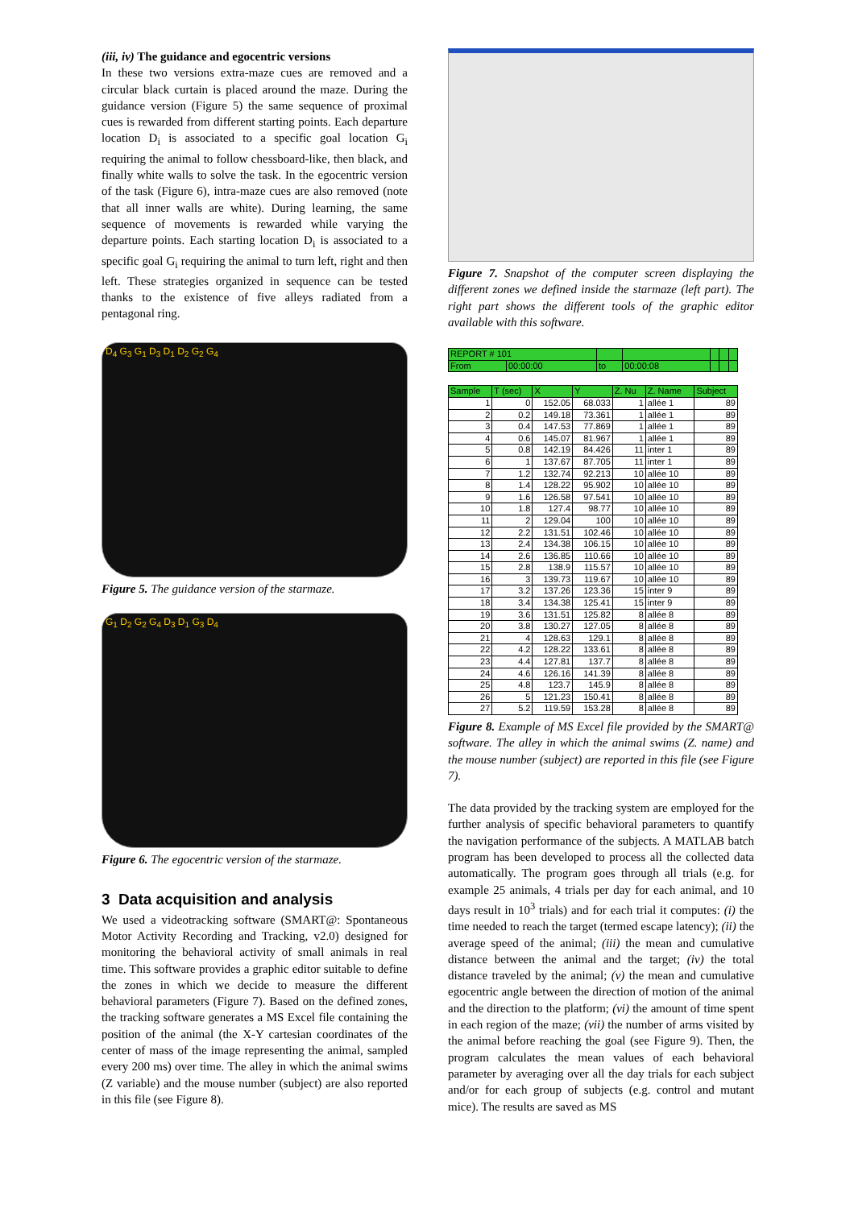(iii, iv) The guidance and egocentric versions
In these two versions extra-maze cues are removed and a circular black curtain is placed around the maze. During the guidance version (Figure 5) the same sequence of proximal cues is rewarded from different starting points. Each departure location D<sub>i</sub> is associated to a specific goal location G<sub>i</sub> requiring the animal to follow chessboard-like, then black, and finally white walls to solve the task. In the egocentric version of the task (Figure 6), intra-maze cues are also removed (note that all inner walls are white). During learning, the same sequence of movements is rewarded while varying the departure points. Each starting location D<sub>i</sub> is associated to a specific goal G<sub>i</sub> requiring the animal to turn left, right and then left. These strategies organized in sequence can be tested thanks to the existence of five alleys radiated from a pentagonal ring.
D<sub>4</sub> G<sub>3</sub> G<sub>1</sub> D<sub>3</sub> D<sub>1</sub> D<sub>2</sub> G<sub>2</sub> G<sub>4</sub>
Figure 5. The guidance version of the starmaze.
G<sub>1</sub> D<sub>2</sub> G<sub>2</sub> G<sub>4</sub> D<sub>3</sub> D<sub>1</sub> G<sub>3</sub> D<sub>4</sub>
Figure 6. The egocentric version of the starmaze.
3 Data acquisition and analysis
We used a videotracking software (SMART@: Spontaneous Motor Activity Recording and Tracking, v2.0) designed for monitoring the behavioral activity of small animals in real time. This software provides a graphic editor suitable to define the zones in which we decide to measure the different behavioral parameters (Figure 7). Based on the defined zones, the tracking software generates a MS Excel file containing the position of the animal (the X-Y cartesian coordinates of the center of mass of the image representing the animal, sampled every 200 ms) over time. The alley in which the animal swims (Z variable) and the mouse number (subject) are also reported in this file (see Figure 8).
Figure 7. Snapshot of the computer screen displaying the different zones we defined inside the starmaze (left part). The right part shows the different tools of the graphic editor available with this software.
| REPORT # 101 | | | | | | |
| From | 00:00:00 | to | 00:00:08 | | | |
| Sample | T (sec) | X | Y | Z. Nu | Z. Name | Subject |
| --- | --- | --- | --- | --- | --- | --- |
| 1 | 0 | 152.05 | 68.033 | 1 | allée 1 | 89 |
| 2 | 0.2 | 149.18 | 73.361 | 1 | allée 1 | 89 |
| 3 | 0.4 | 147.53 | 77.869 | 1 | allée 1 | 89 |
| 4 | 0.6 | 145.07 | 81.967 | 1 | allée 1 | 89 |
| 5 | 0.8 | 142.19 | 84.426 | 11 | inter 1 | 89 |
| 6 | 1 | 137.67 | 87.705 | 11 | inter 1 | 89 |
| 7 | 1.2 | 132.74 | 92.213 | 10 | allée 10 | 89 |
| 8 | 1.4 | 128.22 | 95.902 | 10 | allée 10 | 89 |
| 9 | 1.6 | 126.58 | 97.541 | 10 | allée 10 | 89 |
| 10 | 1.8 | 127.4 | 98.77 | 10 | allée 10 | 89 |
| 11 | 2 | 129.04 | 100 | 10 | allée 10 | 89 |
| 12 | 2.2 | 131.51 | 102.46 | 10 | allée 10 | 89 |
| 13 | 2.4 | 134.38 | 106.15 | 10 | allée 10 | 89 |
| 14 | 2.6 | 136.85 | 110.66 | 10 | allée 10 | 89 |
| 15 | 2.8 | 138.9 | 115.57 | 10 | allée 10 | 89 |
| 16 | 3 | 139.73 | 119.67 | 10 | allée 10 | 89 |
| 17 | 3.2 | 137.26 | 123.36 | 15 | inter 9 | 89 |
| 18 | 3.4 | 134.38 | 125.41 | 15 | inter 9 | 89 |
| 19 | 3.6 | 131.51 | 125.82 | 8 | allée 8 | 89 |
| 20 | 3.8 | 130.27 | 127.05 | 8 | allée 8 | 89 |
| 21 | 4 | 128.63 | 129.1 | 8 | allée 8 | 89 |
| 22 | 4.2 | 128.22 | 133.61 | 8 | allée 8 | 89 |
| 23 | 4.4 | 127.81 | 137.7 | 8 | allée 8 | 89 |
| 24 | 4.6 | 126.16 | 141.39 | 8 | allée 8 | 89 |
| 25 | 4.8 | 123.7 | 145.9 | 8 | allée 8 | 89 |
| 26 | 5 | 121.23 | 150.41 | 8 | allée 8 | 89 |
| 27 | 5.2 | 119.59 | 153.28 | 8 | allée 8 | 89 |
Figure 8. Example of MS Excel file provided by the SMART@ software. The alley in which the animal swims (Z. name) and the mouse number (subject) are reported in this file (see Figure 7).
The data provided by the tracking system are employed for the further analysis of specific behavioral parameters to quantify the navigation performance of the subjects. A MATLAB batch program has been developed to process all the collected data automatically. The program goes through all trials (e.g. for example 25 animals, 4 trials per day for each animal, and 10 days result in 10<sup>3</sup> trials) and for each trial it computes: (i) the time needed to reach the target (termed escape latency); (ii) the average speed of the animal; (iii) the mean and cumulative distance between the animal and the target; (iv) the total distance traveled by the animal; (v) the mean and cumulative egocentric angle between the direction of motion of the animal and the direction to the platform; (vi) the amount of time spent in each region of the maze; (vii) the number of arms visited by the animal before reaching the goal (see Figure 9). Then, the program calculates the mean values of each behavioral parameter by averaging over all the day trials for each subject and/or for each group of subjects (e.g. control and mutant mice). The results are saved as MS